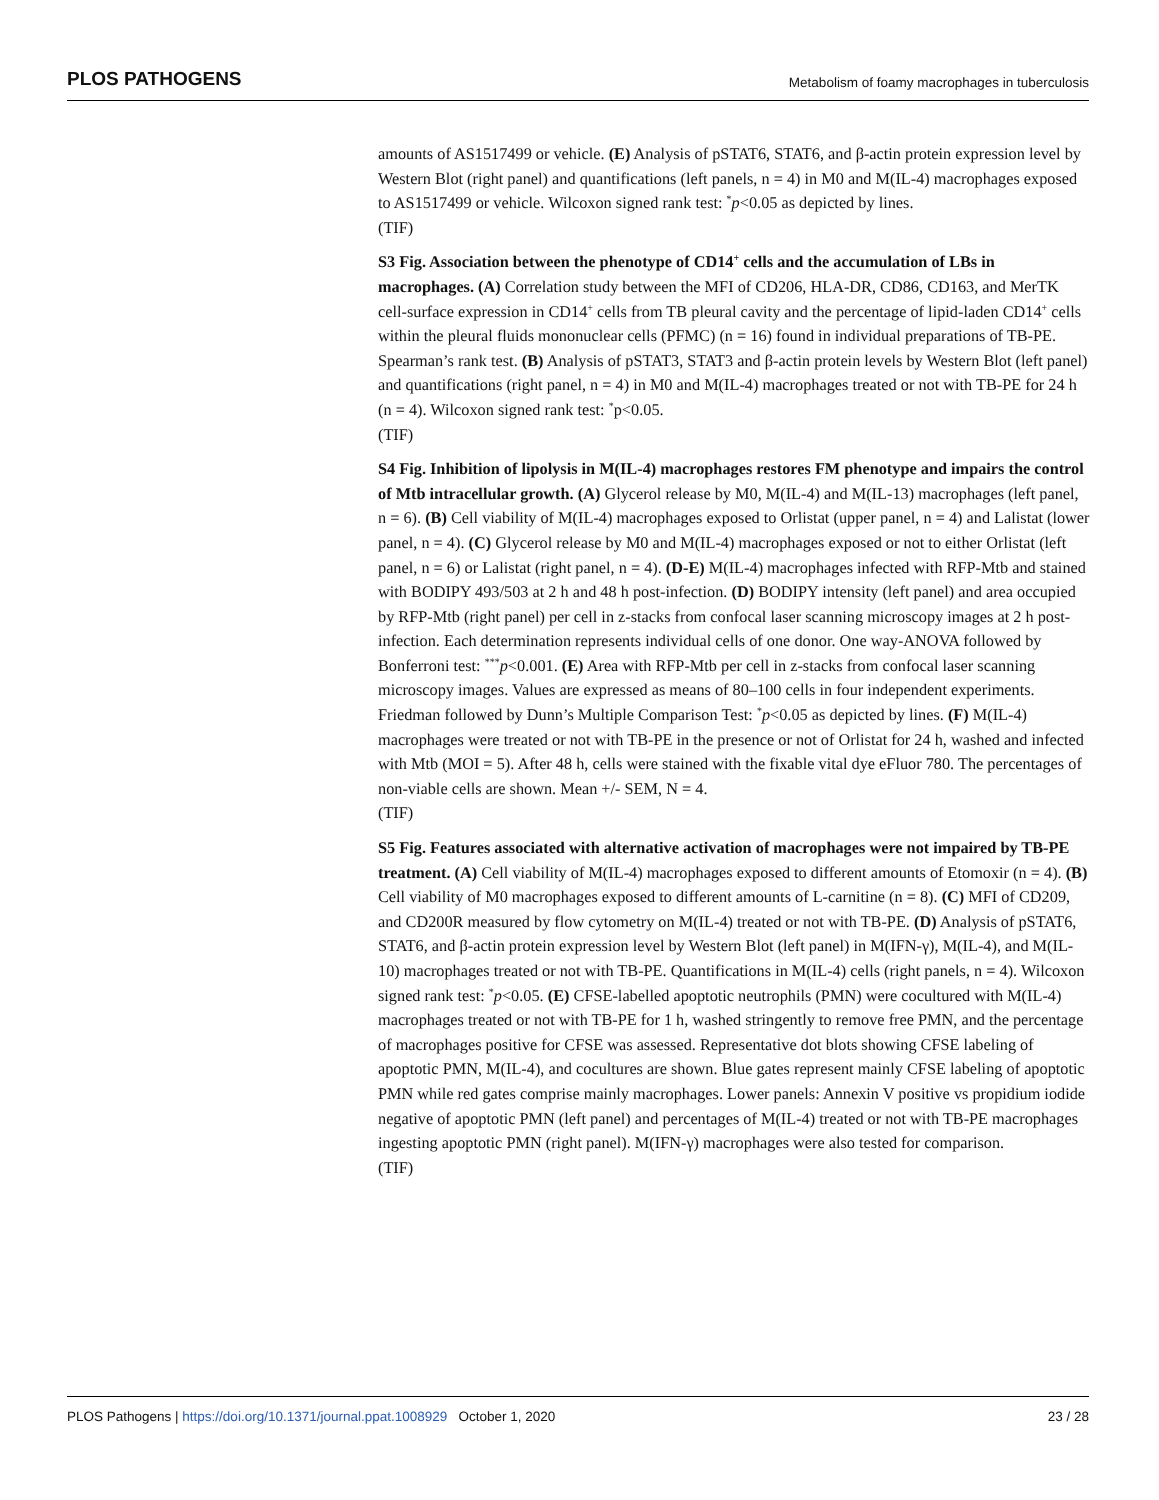PLOS PATHOGENS Metabolism of foamy macrophages in tuberculosis
amounts of AS1517499 or vehicle. (E) Analysis of pSTAT6, STAT6, and β-actin protein expression level by Western Blot (right panel) and quantifications (left panels, n = 4) in M0 and M(IL-4) macrophages exposed to AS1517499 or vehicle. Wilcoxon signed rank test: <sup>*</sup>p<0.05 as depicted by lines.
(TIF)
S3 Fig. Association between the phenotype of CD14<sup>+</sup> cells and the accumulation of LBs in macrophages. (A) Correlation study between the MFI of CD206, HLA-DR, CD86, CD163, and MerTK cell-surface expression in CD14<sup>+</sup> cells from TB pleural cavity and the percentage of lipid-laden CD14<sup>+</sup> cells within the pleural fluids mononuclear cells (PFMC) (n = 16) found in individual preparations of TB-PE. Spearman’s rank test. (B) Analysis of pSTAT3, STAT3 and β-actin protein levels by Western Blot (left panel) and quantifications (right panel, n = 4) in M0 and M(IL-4) macrophages treated or not with TB-PE for 24 h (n = 4). Wilcoxon signed rank test: <sup>*</sup>p<0.05.
(TIF)
S4 Fig. Inhibition of lipolysis in M(IL-4) macrophages restores FM phenotype and impairs the control of Mtb intracellular growth. (A) Glycerol release by M0, M(IL-4) and M(IL-13) macrophages (left panel, n = 6). (B) Cell viability of M(IL-4) macrophages exposed to Orlistat (upper panel, n = 4) and Lalistat (lower panel, n = 4). (C) Glycerol release by M0 and M(IL-4) macrophages exposed or not to either Orlistat (left panel, n = 6) or Lalistat (right panel, n = 4). (D-E) M(IL-4) macrophages infected with RFP-Mtb and stained with BODIPY 493/503 at 2 h and 48 h post-infection. (D) BODIPY intensity (left panel) and area occupied by RFP-Mtb (right panel) per cell in z-stacks from confocal laser scanning microscopy images at 2 h post-infection. Each determination represents individual cells of one donor. One way-ANOVA followed by Bonferroni test: <sup>***</sup>p<0.001. (E) Area with RFP-Mtb per cell in z-stacks from confocal laser scanning microscopy images. Values are expressed as means of 80–100 cells in four independent experiments. Friedman followed by Dunn’s Multiple Comparison Test: <sup>*</sup>p<0.05 as depicted by lines. (F) M(IL-4) macrophages were treated or not with TB-PE in the presence or not of Orlistat for 24 h, washed and infected with Mtb (MOI = 5). After 48 h, cells were stained with the fixable vital dye eFluor 780. The percentages of non-viable cells are shown. Mean +/- SEM, N = 4.
(TIF)
S5 Fig. Features associated with alternative activation of macrophages were not impaired by TB-PE treatment. (A) Cell viability of M(IL-4) macrophages exposed to different amounts of Etomoxir (n = 4). (B) Cell viability of M0 macrophages exposed to different amounts of L-carnitine (n = 8). (C) MFI of CD209, and CD200R measured by flow cytometry on M(IL-4) treated or not with TB-PE. (D) Analysis of pSTAT6, STAT6, and β-actin protein expression level by Western Blot (left panel) in M(IFN-γ), M(IL-4), and M(IL-10) macrophages treated or not with TB-PE. Quantifications in M(IL-4) cells (right panels, n = 4). Wilcoxon signed rank test: <sup>*</sup>p<0.05. (E) CFSE-labelled apoptotic neutrophils (PMN) were cocultured with M(IL-4) macrophages treated or not with TB-PE for 1 h, washed stringently to remove free PMN, and the percentage of macrophages positive for CFSE was assessed. Representative dot blots showing CFSE labeling of apoptotic PMN, M(IL-4), and cocultures are shown. Blue gates represent mainly CFSE labeling of apoptotic PMN while red gates comprise mainly macrophages. Lower panels: Annexin V positive vs propidium iodide negative of apoptotic PMN (left panel) and percentages of M(IL-4) treated or not with TB-PE macrophages ingesting apoptotic PMN (right panel). M(IFN-γ) macrophages were also tested for comparison.
(TIF)
PLOS Pathogens | https://doi.org/10.1371/journal.ppat.1008929 October 1, 2020 23 / 28